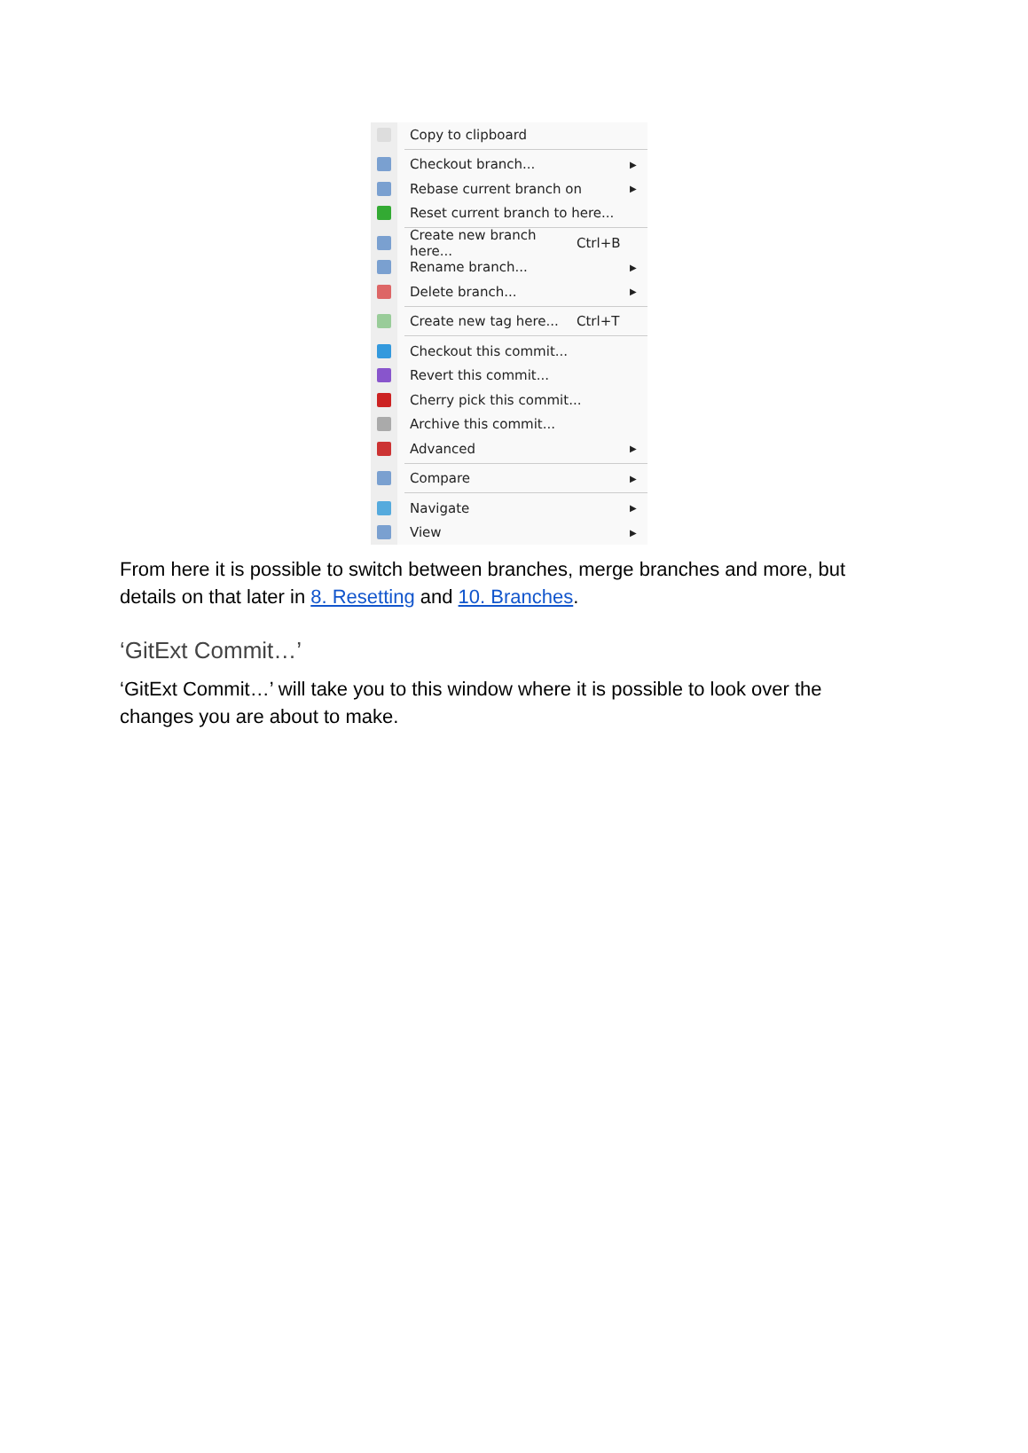Copy to clipboard
Checkout branch...
▶
Rebase current branch on
▶
Reset current branch to here...
Create new branch here... Ctrl+B
Rename branch...
▶
Delete branch...
▶
Create new tag here... Ctrl+T
Checkout this commit...
Revert this commit...
Cherry pick this commit...
Archive this commit...
Advanced
▶
Compare
▶
Navigate
▶
View
▶
From here it is possible to switch between branches, merge branches and more, but details on that later in 8. Resetting and 10. Branches.
‘GitExt Commit…’
‘GitExt Commit…’ will take you to this window where it is possible to look over the changes you are about to make.